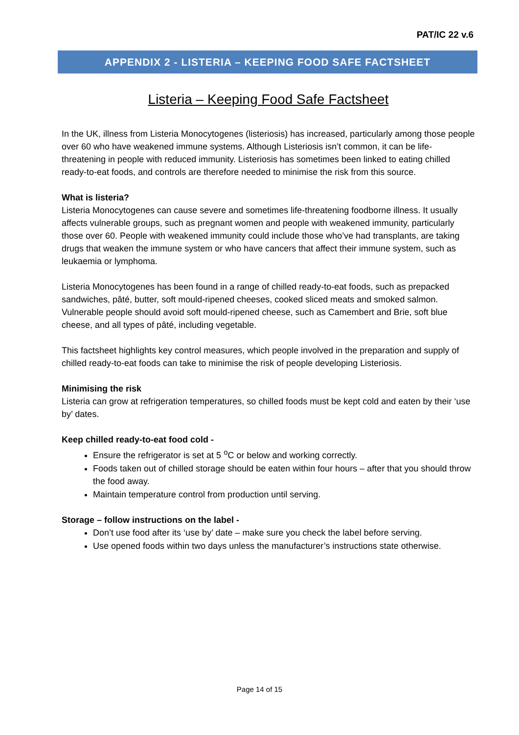PAT/IC 22 v.6
APPENDIX 2 - LISTERIA – KEEPING FOOD SAFE FACTSHEET
Listeria – Keeping Food Safe Factsheet
In the UK, illness from Listeria Monocytogenes (listeriosis) has increased, particularly among those people over 60 who have weakened immune systems. Although Listeriosis isn’t common, it can be life-threatening in people with reduced immunity. Listeriosis has sometimes been linked to eating chilled ready-to-eat foods, and controls are therefore needed to minimise the risk from this source.
What is listeria?
Listeria Monocytogenes can cause severe and sometimes life-threatening foodborne illness. It usually affects vulnerable groups, such as pregnant women and people with weakened immunity, particularly those over 60. People with weakened immunity could include those who’ve had transplants, are taking drugs that weaken the immune system or who have cancers that affect their immune system, such as leukaemia or lymphoma.
Listeria Monocytogenes has been found in a range of chilled ready-to-eat foods, such as prepacked sandwiches, pâté, butter, soft mould-ripened cheeses, cooked sliced meats and smoked salmon. Vulnerable people should avoid soft mould-ripened cheese, such as Camembert and Brie, soft blue cheese, and all types of pâté, including vegetable.
This factsheet highlights key control measures, which people involved in the preparation and supply of chilled ready-to-eat foods can take to minimise the risk of people developing Listeriosis.
Minimising the risk
Listeria can grow at refrigeration temperatures, so chilled foods must be kept cold and eaten by their ‘use by’ dates.
Keep chilled ready-to-eat food cold -
Ensure the refrigerator is set at 5 <sup>o</sup>C or below and working correctly.
Foods taken out of chilled storage should be eaten within four hours – after that you should throw the food away.
Maintain temperature control from production until serving.
Storage – follow instructions on the label -
Don’t use food after its ‘use by’ date – make sure you check the label before serving.
Use opened foods within two days unless the manufacturer’s instructions state otherwise.
Page 14 of 15